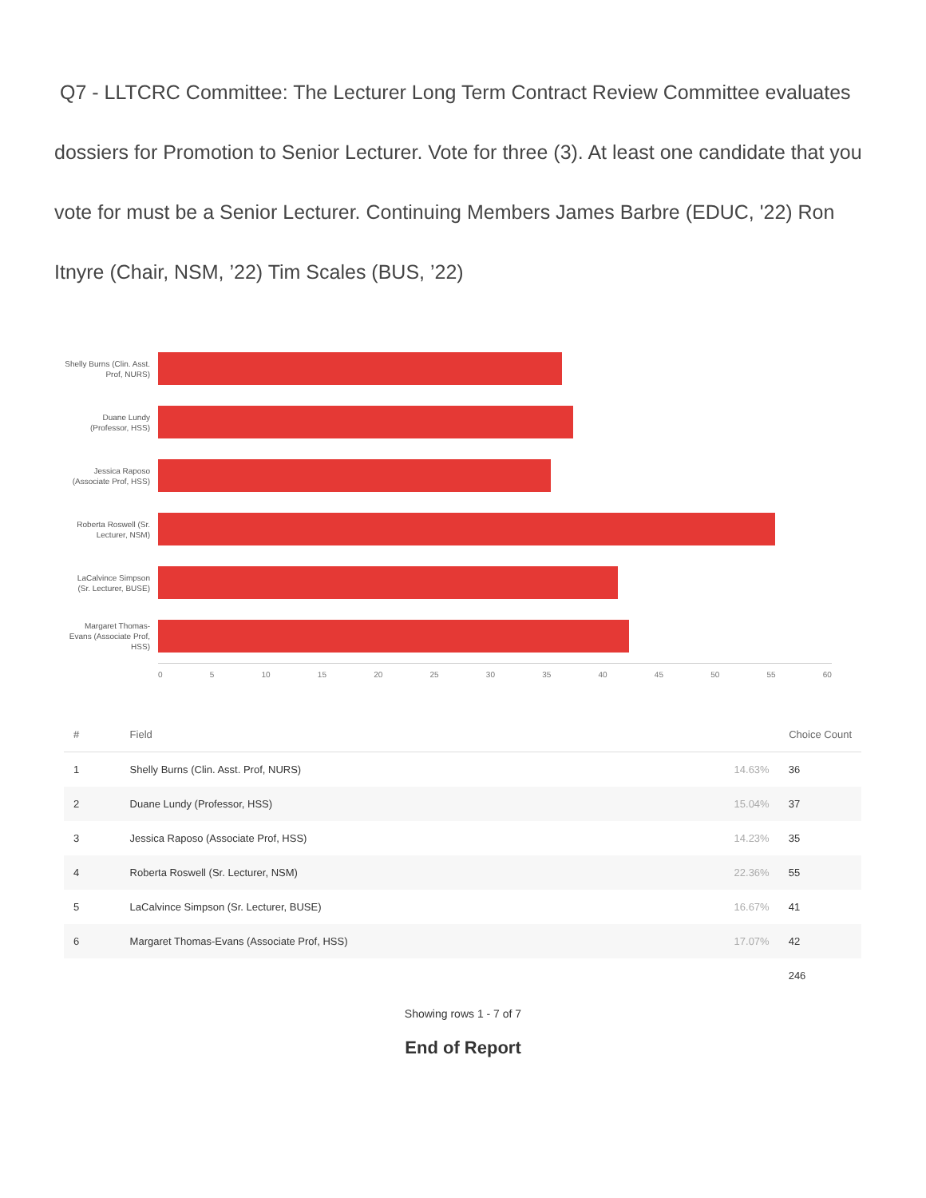Q7 - LLTCRC Committee: The Lecturer Long Term Contract Review Committee evaluates dossiers for Promotion to Senior Lecturer. Vote for three (3). At least one candidate that you vote for must be a Senior Lecturer. Continuing Members James Barbre (EDUC, '22) Ron Itnyre (Chair, NSM, ’22) Tim Scales (BUS, ’22)
Shelly Burns (Clin. Asst. Prof, NURS)
Duane Lundy (Professor, HSS)
Jessica Raposo (Associate Prof, HSS)
Roberta Roswell (Sr. Lecturer, NSM)
LaCalvince Simpson (Sr. Lecturer, BUSE)
Margaret Thomas-Evans (Associate Prof, HSS)
0 5 10 15 20 25 30 35 40 45 50 55 60
| # | Field | Choice Count | |
| --- | --- | --- | --- |
| 1 | Shelly Burns (Clin. Asst. Prof, NURS) | 14.63% | 36 |
| 2 | Duane Lundy (Professor, HSS) | 15.04% | 37 |
| 3 | Jessica Raposo (Associate Prof, HSS) | 14.23% | 35 |
| 4 | Roberta Roswell (Sr. Lecturer, NSM) | 22.36% | 55 |
| 5 | LaCalvince Simpson (Sr. Lecturer, BUSE) | 16.67% | 41 |
| 6 | Margaret Thomas-Evans (Associate Prof, HSS) | 17.07% | 42 |
| | | | 246 |
Showing rows 1 - 7 of 7
End of Report